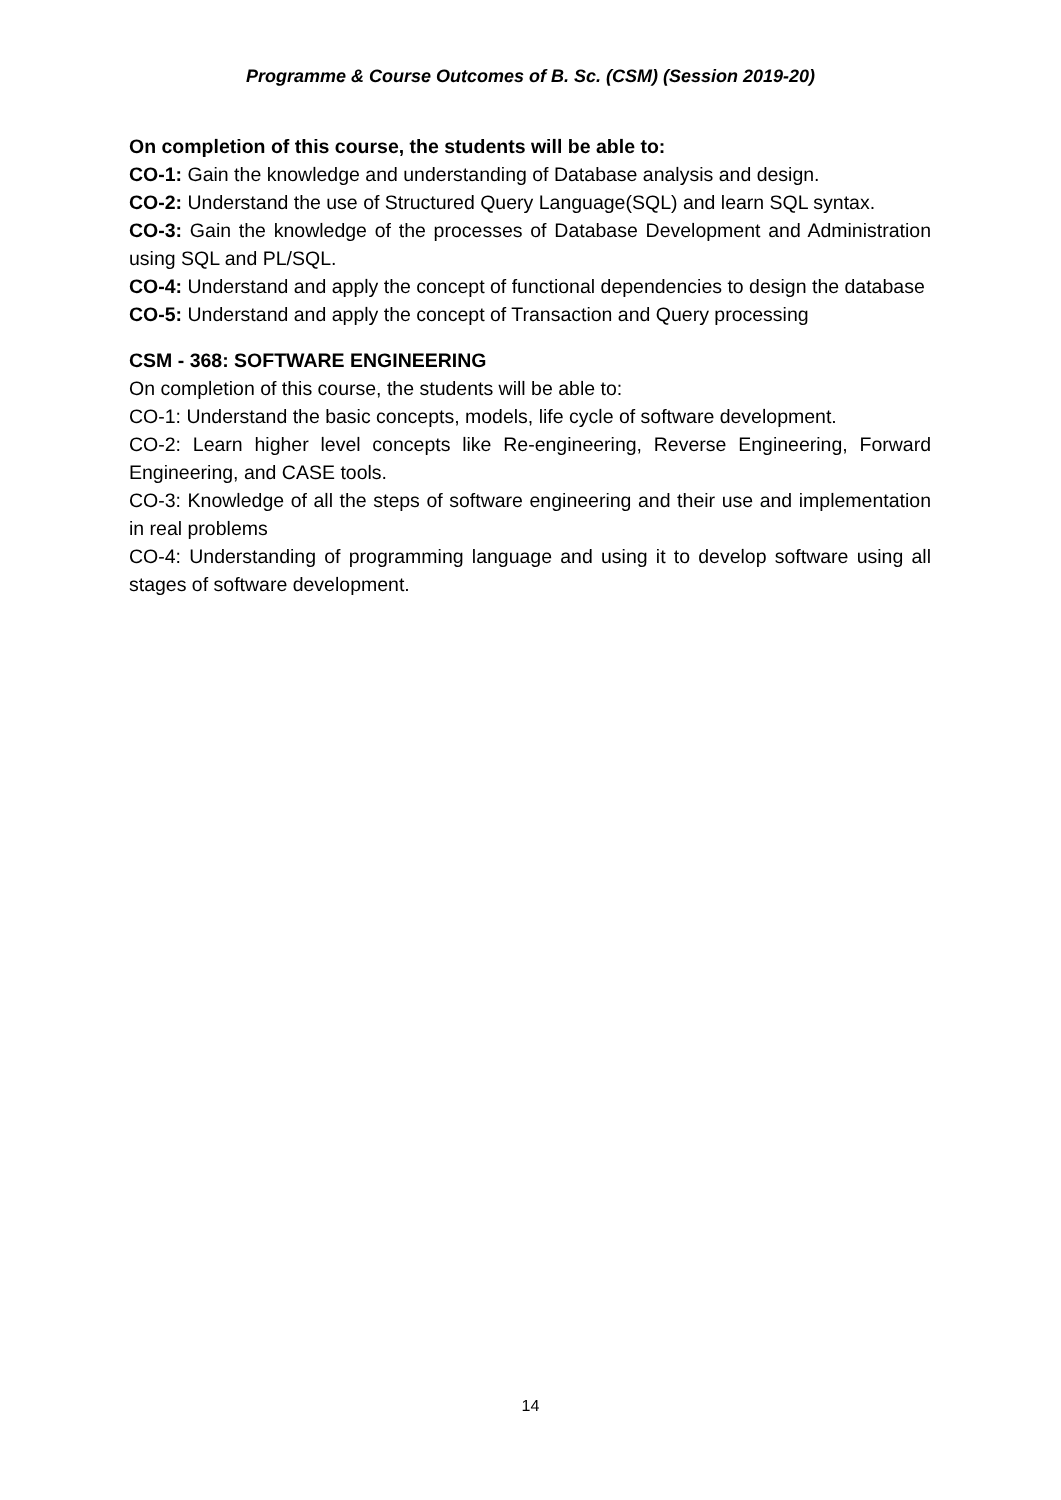Programme & Course Outcomes of B. Sc. (CSM) (Session 2019-20)
On completion of this course, the students will be able to:
CO-1: Gain the knowledge and understanding of Database analysis and design.
CO-2: Understand the use of Structured Query Language(SQL) and learn SQL syntax.
CO-3: Gain the knowledge of the processes of Database Development and Administration using SQL and PL/SQL.
CO-4: Understand and apply the concept of functional dependencies to design the database
CO-5: Understand and apply the concept of Transaction and Query processing
CSM - 368: SOFTWARE ENGINEERING
On completion of this course, the students will be able to:
CO-1: Understand the basic concepts, models, life cycle of software development.
CO-2: Learn higher level concepts like Re-engineering, Reverse Engineering, Forward Engineering, and CASE tools.
CO-3: Knowledge of all the steps of software engineering and their use and implementation in real problems
CO-4: Understanding of programming language and using it to develop software using all stages of software development.
14